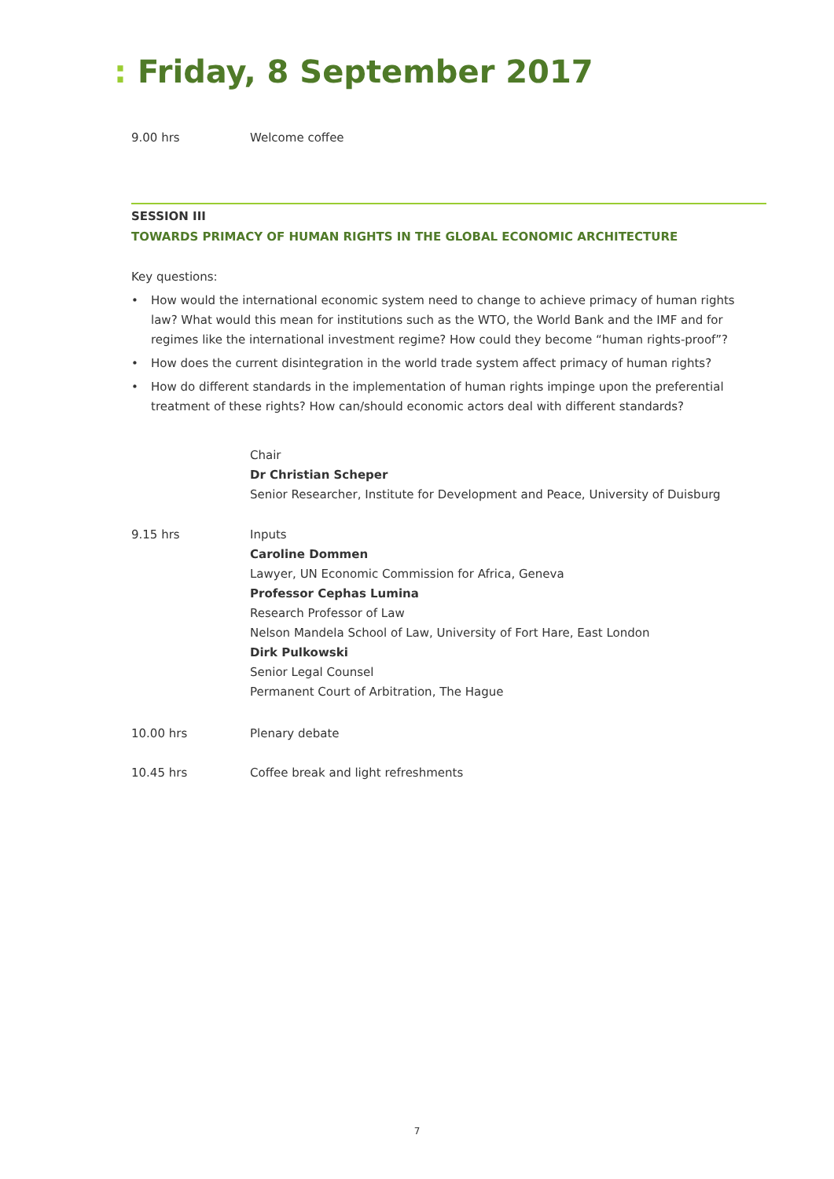: Friday, 8 September 2017
9.00 hrs Welcome coffee
SESSION III
TOWARDS PRIMACY OF HUMAN RIGHTS IN THE GLOBAL ECONOMIC ARCHITECTURE
Key questions:
• How would the international economic system need to change to achieve primacy of human rights law? What would this mean for institutions such as the WTO, the World Bank and the IMF and for regimes like the international investment regime? How could they become “human rights-proof”?
• How does the current disintegration in the world trade system affect primacy of human rights?
• How do different standards in the implementation of human rights impinge upon the preferential treatment of these rights? How can/should economic actors deal with different standards?
Chair
Dr Christian Scheper
Senior Researcher, Institute for Development and Peace, University of Duisburg
9.15 hrs Inputs
Caroline Dommen
Lawyer, UN Economic Commission for Africa, Geneva
Professor Cephas Lumina
Research Professor of Law
Nelson Mandela School of Law, University of Fort Hare, East London
Dirk Pulkowski
Senior Legal Counsel
Permanent Court of Arbitration, The Hague
10.00 hrs Plenary debate
10.45 hrs Coffee break and light refreshments
7